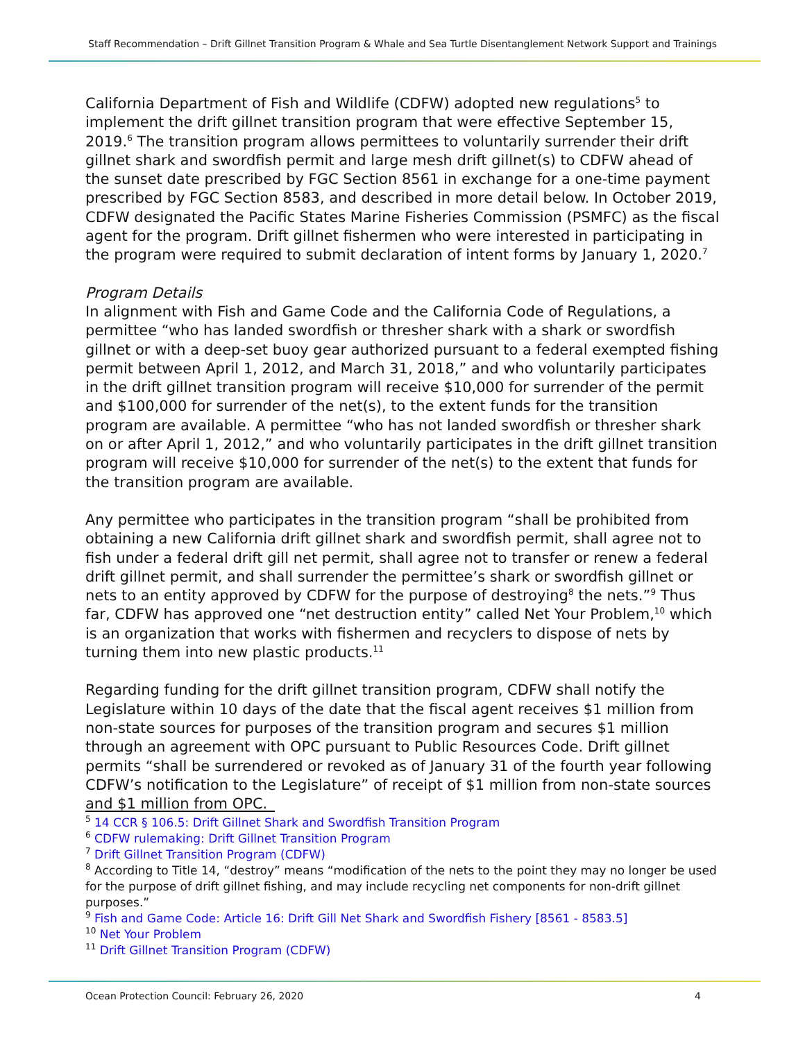Staff Recommendation – Drift Gillnet Transition Program & Whale and Sea Turtle Disentanglement Network Support and Trainings
California Department of Fish and Wildlife (CDFW) adopted new regulations<sup>5</sup> to implement the drift gillnet transition program that were effective September 15, 2019.<sup>6</sup> The transition program allows permittees to voluntarily surrender their drift gillnet shark and swordfish permit and large mesh drift gillnet(s) to CDFW ahead of the sunset date prescribed by FGC Section 8561 in exchange for a one-time payment prescribed by FGC Section 8583, and described in more detail below. In October 2019, CDFW designated the Pacific States Marine Fisheries Commission (PSMFC) as the fiscal agent for the program. Drift gillnet fishermen who were interested in participating in the program were required to submit declaration of intent forms by January 1, 2020.<sup>7</sup>
Program Details
In alignment with Fish and Game Code and the California Code of Regulations, a permittee “who has landed swordfish or thresher shark with a shark or swordfish gillnet or with a deep-set buoy gear authorized pursuant to a federal exempted fishing permit between April 1, 2012, and March 31, 2018,” and who voluntarily participates in the drift gillnet transition program will receive $10,000 for surrender of the permit and $100,000 for surrender of the net(s), to the extent funds for the transition program are available. A permittee “who has not landed swordfish or thresher shark on or after April 1, 2012,” and who voluntarily participates in the drift gillnet transition program will receive $10,000 for surrender of the net(s) to the extent that funds for the transition program are available.
Any permittee who participates in the transition program “shall be prohibited from obtaining a new California drift gillnet shark and swordfish permit, shall agree not to fish under a federal drift gill net permit, shall agree not to transfer or renew a federal drift gillnet permit, and shall surrender the permittee’s shark or swordfish gillnet or nets to an entity approved by CDFW for the purpose of destroying<sup>8</sup> the nets.”<sup>9</sup> Thus far, CDFW has approved one “net destruction entity” called Net Your Problem,<sup>10</sup> which is an organization that works with fishermen and recyclers to dispose of nets by turning them into new plastic products.<sup>11</sup>
Regarding funding for the drift gillnet transition program, CDFW shall notify the Legislature within 10 days of the date that the fiscal agent receives $1 million from non-state sources for purposes of the transition program and secures $1 million through an agreement with OPC pursuant to Public Resources Code. Drift gillnet permits “shall be surrendered or revoked as of January 31 of the fourth year following CDFW’s notification to the Legislature” of receipt of $1 million from non-state sources and $1 million from OPC.
<sup>5</sup> 14 CCR § 106.5: Drift Gillnet Shark and Swordfish Transition Program
<sup>6</sup> CDFW rulemaking: Drift Gillnet Transition Program
<sup>7</sup> Drift Gillnet Transition Program (CDFW)
<sup>8</sup> According to Title 14, “destroy” means “modification of the nets to the point they may no longer be used for the purpose of drift gillnet fishing, and may include recycling net components for non-drift gillnet purposes.”
<sup>9</sup> Fish and Game Code: Article 16: Drift Gill Net Shark and Swordfish Fishery [8561 - 8583.5]
<sup>10</sup> Net Your Problem
<sup>11</sup> Drift Gillnet Transition Program (CDFW)
Ocean Protection Council: February 26, 2020 4